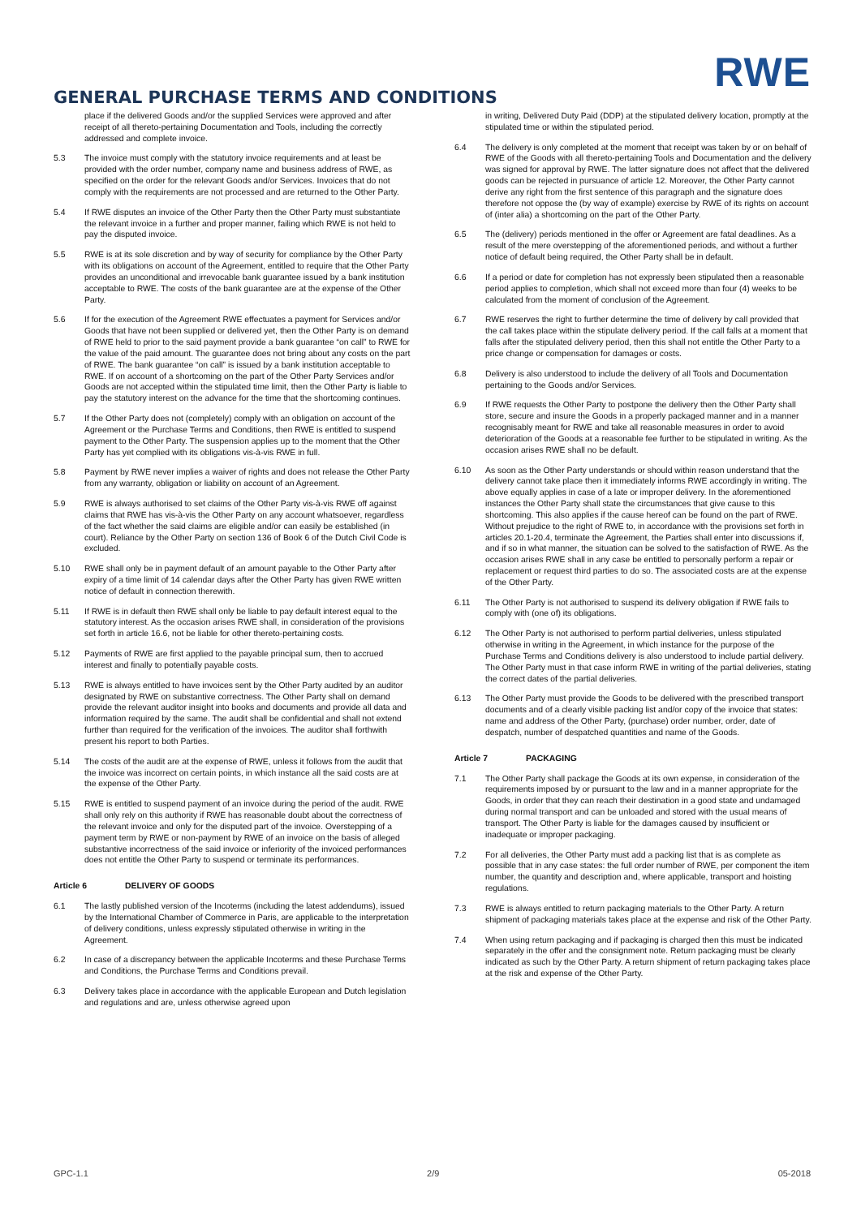RWE
GENERAL PURCHASE TERMS AND CONDITIONS
place if the delivered Goods and/or the supplied Services were approved and after receipt of all thereto-pertaining Documentation and Tools, including the correctly addressed and complete invoice.
5.3 The invoice must comply with the statutory invoice requirements and at least be provided with the order number, company name and business address of RWE, as specified on the order for the relevant Goods and/or Services. Invoices that do not comply with the requirements are not processed and are returned to the Other Party.
5.4 If RWE disputes an invoice of the Other Party then the Other Party must substantiate the relevant invoice in a further and proper manner, failing which RWE is not held to pay the disputed invoice.
5.5 RWE is at its sole discretion and by way of security for compliance by the Other Party with its obligations on account of the Agreement, entitled to require that the Other Party provides an unconditional and irrevocable bank guarantee issued by a bank institution acceptable to RWE. The costs of the bank guarantee are at the expense of the Other Party.
5.6 If for the execution of the Agreement RWE effectuates a payment for Services and/or Goods that have not been supplied or delivered yet, then the Other Party is on demand of RWE held to prior to the said payment provide a bank guarantee “on call” to RWE for the value of the paid amount. The guarantee does not bring about any costs on the part of RWE. The bank guarantee “on call” is issued by a bank institution acceptable to RWE. If on account of a shortcoming on the part of the Other Party Services and/or Goods are not accepted within the stipulated time limit, then the Other Party is liable to pay the statutory interest on the advance for the time that the shortcoming continues.
5.7 If the Other Party does not (completely) comply with an obligation on account of the Agreement or the Purchase Terms and Conditions, then RWE is entitled to suspend payment to the Other Party. The suspension applies up to the moment that the Other Party has yet complied with its obligations vis-à-vis RWE in full.
5.8 Payment by RWE never implies a waiver of rights and does not release the Other Party from any warranty, obligation or liability on account of an Agreement.
5.9 RWE is always authorised to set claims of the Other Party vis-à-vis RWE off against claims that RWE has vis-à-vis the Other Party on any account whatsoever, regardless of the fact whether the said claims are eligible and/or can easily be established (in court). Reliance by the Other Party on section 136 of Book 6 of the Dutch Civil Code is excluded.
5.10 RWE shall only be in payment default of an amount payable to the Other Party after expiry of a time limit of 14 calendar days after the Other Party has given RWE written notice of default in connection therewith.
5.11 If RWE is in default then RWE shall only be liable to pay default interest equal to the statutory interest. As the occasion arises RWE shall, in consideration of the provisions set forth in article 16.6, not be liable for other thereto-pertaining costs.
5.12 Payments of RWE are first applied to the payable principal sum, then to accrued interest and finally to potentially payable costs.
5.13 RWE is always entitled to have invoices sent by the Other Party audited by an auditor designated by RWE on substantive correctness. The Other Party shall on demand provide the relevant auditor insight into books and documents and provide all data and information required by the same. The audit shall be confidential and shall not extend further than required for the verification of the invoices. The auditor shall forthwith present his report to both Parties.
5.14 The costs of the audit are at the expense of RWE, unless it follows from the audit that the invoice was incorrect on certain points, in which instance all the said costs are at the expense of the Other Party.
5.15 RWE is entitled to suspend payment of an invoice during the period of the audit. RWE shall only rely on this authority if RWE has reasonable doubt about the correctness of the relevant invoice and only for the disputed part of the invoice. Overstepping of a payment term by RWE or non-payment by RWE of an invoice on the basis of alleged substantive incorrectness of the said invoice or inferiority of the invoiced performances does not entitle the Other Party to suspend or terminate its performances.
Article 6 DELIVERY OF GOODS
6.1 The lastly published version of the Incoterms (including the latest addendums), issued by the International Chamber of Commerce in Paris, are applicable to the interpretation of delivery conditions, unless expressly stipulated otherwise in writing in the Agreement.
6.2 In case of a discrepancy between the applicable Incoterms and these Purchase Terms and Conditions, the Purchase Terms and Conditions prevail.
6.3 Delivery takes place in accordance with the applicable European and Dutch legislation and regulations and are, unless otherwise agreed upon
in writing, Delivered Duty Paid (DDP) at the stipulated delivery location, promptly at the stipulated time or within the stipulated period.
6.4 The delivery is only completed at the moment that receipt was taken by or on behalf of RWE of the Goods with all thereto-pertaining Tools and Documentation and the delivery was signed for approval by RWE. The latter signature does not affect that the delivered goods can be rejected in pursuance of article 12. Moreover, the Other Party cannot derive any right from the first sentence of this paragraph and the signature does therefore not oppose the (by way of example) exercise by RWE of its rights on account of (inter alia) a shortcoming on the part of the Other Party.
6.5 The (delivery) periods mentioned in the offer or Agreement are fatal deadlines. As a result of the mere overstepping of the aforementioned periods, and without a further notice of default being required, the Other Party shall be in default.
6.6 If a period or date for completion has not expressly been stipulated then a reasonable period applies to completion, which shall not exceed more than four (4) weeks to be calculated from the moment of conclusion of the Agreement.
6.7 RWE reserves the right to further determine the time of delivery by call provided that the call takes place within the stipulate delivery period. If the call falls at a moment that falls after the stipulated delivery period, then this shall not entitle the Other Party to a price change or compensation for damages or costs.
6.8 Delivery is also understood to include the delivery of all Tools and Documentation pertaining to the Goods and/or Services.
6.9 If RWE requests the Other Party to postpone the delivery then the Other Party shall store, secure and insure the Goods in a properly packaged manner and in a manner recognisably meant for RWE and take all reasonable measures in order to avoid deterioration of the Goods at a reasonable fee further to be stipulated in writing. As the occasion arises RWE shall no be default.
6.10 As soon as the Other Party understands or should within reason understand that the delivery cannot take place then it immediately informs RWE accordingly in writing. The above equally applies in case of a late or improper delivery. In the aforementioned instances the Other Party shall state the circumstances that give cause to this shortcoming. This also applies if the cause hereof can be found on the part of RWE. Without prejudice to the right of RWE to, in accordance with the provisions set forth in articles 20.1-20.4, terminate the Agreement, the Parties shall enter into discussions if, and if so in what manner, the situation can be solved to the satisfaction of RWE. As the occasion arises RWE shall in any case be entitled to personally perform a repair or replacement or request third parties to do so. The associated costs are at the expense of the Other Party.
6.11 The Other Party is not authorised to suspend its delivery obligation if RWE fails to comply with (one of) its obligations.
6.12 The Other Party is not authorised to perform partial deliveries, unless stipulated otherwise in writing in the Agreement, in which instance for the purpose of the Purchase Terms and Conditions delivery is also understood to include partial delivery. The Other Party must in that case inform RWE in writing of the partial deliveries, stating the correct dates of the partial deliveries.
6.13 The Other Party must provide the Goods to be delivered with the prescribed transport documents and of a clearly visible packing list and/or copy of the invoice that states: name and address of the Other Party, (purchase) order number, order, date of despatch, number of despatched quantities and name of the Goods.
Article 7 PACKAGING
7.1 The Other Party shall package the Goods at its own expense, in consideration of the requirements imposed by or pursuant to the law and in a manner appropriate for the Goods, in order that they can reach their destination in a good state and undamaged during normal transport and can be unloaded and stored with the usual means of transport. The Other Party is liable for the damages caused by insufficient or inadequate or improper packaging.
7.2 For all deliveries, the Other Party must add a packing list that is as complete as possible that in any case states: the full order number of RWE, per component the item number, the quantity and description and, where applicable, transport and hoisting regulations.
7.3 RWE is always entitled to return packaging materials to the Other Party. A return shipment of packaging materials takes place at the expense and risk of the Other Party.
7.4 When using return packaging and if packaging is charged then this must be indicated separately in the offer and the consignment note. Return packaging must be clearly indicated as such by the Other Party. A return shipment of return packaging takes place at the risk and expense of the Other Party.
GPC-1.1 2/9 05-2018